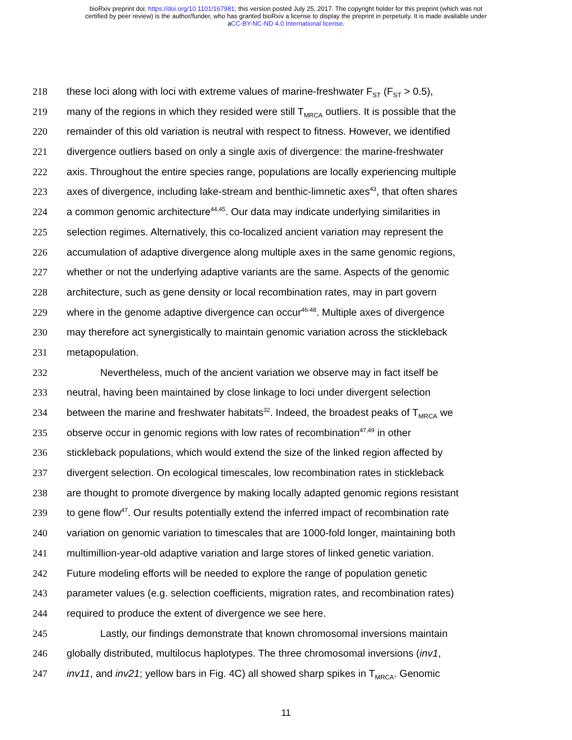bioRxiv preprint doi: https://doi.org/10.1101/167981; this version posted July 25, 2017. The copyright holder for this preprint (which was not
certified by peer review) is the author/funder, who has granted bioRxiv a license to display the preprint in perpetuity. It is made available under
aCC-BY-NC-ND 4.0 International license.
218 these loci along with loci with extreme values of marine-freshwater F<sub>ST</sub> (F<sub>ST</sub> > 0.5),
219 many of the regions in which they resided were still T<sub>MRCA</sub> outliers. It is possible that the
220 remainder of this old variation is neutral with respect to fitness. However, we identified
221 divergence outliers based on only a single axis of divergence: the marine-freshwater
222 axis. Throughout the entire species range, populations are locally experiencing multiple
223 axes of divergence, including lake-stream and benthic-limnetic axes<sup>43</sup>, that often shares
224 a common genomic architecture<sup>44,45</sup>. Our data may indicate underlying similarities in
225 selection regimes. Alternatively, this co-localized ancient variation may represent the
226 accumulation of adaptive divergence along multiple axes in the same genomic regions,
227 whether or not the underlying adaptive variants are the same. Aspects of the genomic
228 architecture, such as gene density or local recombination rates, may in part govern
229 where in the genome adaptive divergence can occur<sup>46-48</sup>. Multiple axes of divergence
230 may therefore act synergistically to maintain genomic variation across the stickleback
231 metapopulation.
232 Nevertheless, much of the ancient variation we observe may in fact itself be
233 neutral, having been maintained by close linkage to loci under divergent selection
234 between the marine and freshwater habitats<sup>32</sup>. Indeed, the broadest peaks of T<sub>MRCA</sub> we
235 observe occur in genomic regions with low rates of recombination<sup>47,49</sup> in other
236 stickleback populations, which would extend the size of the linked region affected by
237 divergent selection. On ecological timescales, low recombination rates in stickleback
238 are thought to promote divergence by making locally adapted genomic regions resistant
239 to gene flow<sup>47</sup>. Our results potentially extend the inferred impact of recombination rate
240 variation on genomic variation to timescales that are 1000-fold longer, maintaining both
241 multimillion-year-old adaptive variation and large stores of linked genetic variation.
242 Future modeling efforts will be needed to explore the range of population genetic
243 parameter values (e.g. selection coefficients, migration rates, and recombination rates)
244 required to produce the extent of divergence we see here.
245 Lastly, our findings demonstrate that known chromosomal inversions maintain
246 globally distributed, multilocus haplotypes. The three chromosomal inversions (inv1,
247 inv11, and inv21; yellow bars in Fig. 4C) all showed sharp spikes in T<sub>MRCA</sub>. Genomic
11